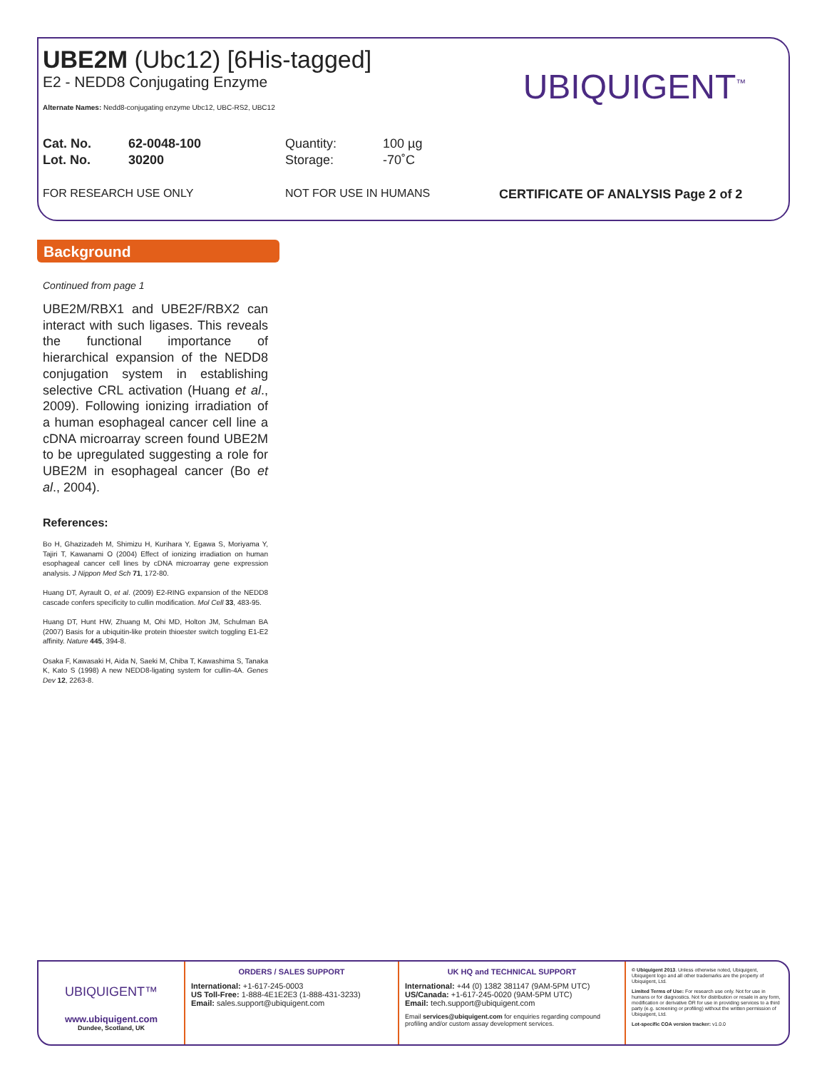UBE2M (Ubc12) [6His-tagged]
E2 - NEDD8 Conjugating Enzyme
Alternate Names: Nedd8-conjugating enzyme Ubc12, UBC-RS2, UBC12
Cat. No. 62-0048-100 Quantity: 100 µg
Lot. No. 30200 Storage: -70˚C
FOR RESEARCH USE ONLY NOT FOR USE IN HUMANS CERTIFICATE OF ANALYSIS Page 2 of 2
UBIQUIGENT<sup>™</sup>
Background
Continued from page 1
UBE2M/RBX1 and UBE2F/RBX2 can interact with such ligases. This reveals the functional importance of hierarchical expansion of the NEDD8 conjugation system in establishing selective CRL activation (Huang et al., 2009). Following ionizing irradiation of a human esophageal cancer cell line a cDNA microarray screen found UBE2M to be upregulated suggesting a role for UBE2M in esophageal cancer (Bo et al., 2004).
References:
Bo H, Ghazizadeh M, Shimizu H, Kurihara Y, Egawa S, Moriyama Y, Tajiri T, Kawanami O (2004) Effect of ionizing irradiation on human esophageal cancer cell lines by cDNA microarray gene expression analysis. J Nippon Med Sch 71, 172-80.
Huang DT, Ayrault O, et al. (2009) E2-RING expansion of the NEDD8 cascade confers specificity to cullin modification. Mol Cell 33, 483-95.
Huang DT, Hunt HW, Zhuang M, Ohi MD, Holton JM, Schulman BA (2007) Basis for a ubiquitin-like protein thioester switch toggling E1-E2 affinity. Nature 445, 394-8.
Osaka F, Kawasaki H, Aida N, Saeki M, Chiba T, Kawashima S, Tanaka K, Kato S (1998) A new NEDD8-ligating system for cullin-4A. Genes Dev 12, 2263-8.
UBIQUIGENT™
www.ubiquigent.com
Dundee, Scotland, UK
ORDERS / SALES SUPPORT
International: +1-617-245-0003
US Toll-Free: 1-888-4E1E2E3 (1-888-431-3233)
Email: sales.support@ubiquigent.com
UK HQ and TECHNICAL SUPPORT
International: +44 (0) 1382 381147 (9AM-5PM UTC)
US/Canada: +1-617-245-0020 (9AM-5PM UTC)
Email: tech.support@ubiquigent.com
Email services@ubiquigent.com for enquiries regarding compound profiling and/or custom assay development services.
© Ubiquigent 2013. Unless otherwise noted, Ubiquigent, Ubiquigent logo and all other trademarks are the property of Ubiquigent, Ltd.
Limited Terms of Use: For research use only. Not for use in humans or for diagnostics. Not for distribution or resale in any form, modification or derivative OR for use in providing services to a third party (e.g. screening or profiling) without the written permission of Ubiquigent, Ltd.
Lot-specific COA version tracker: v1.0.0